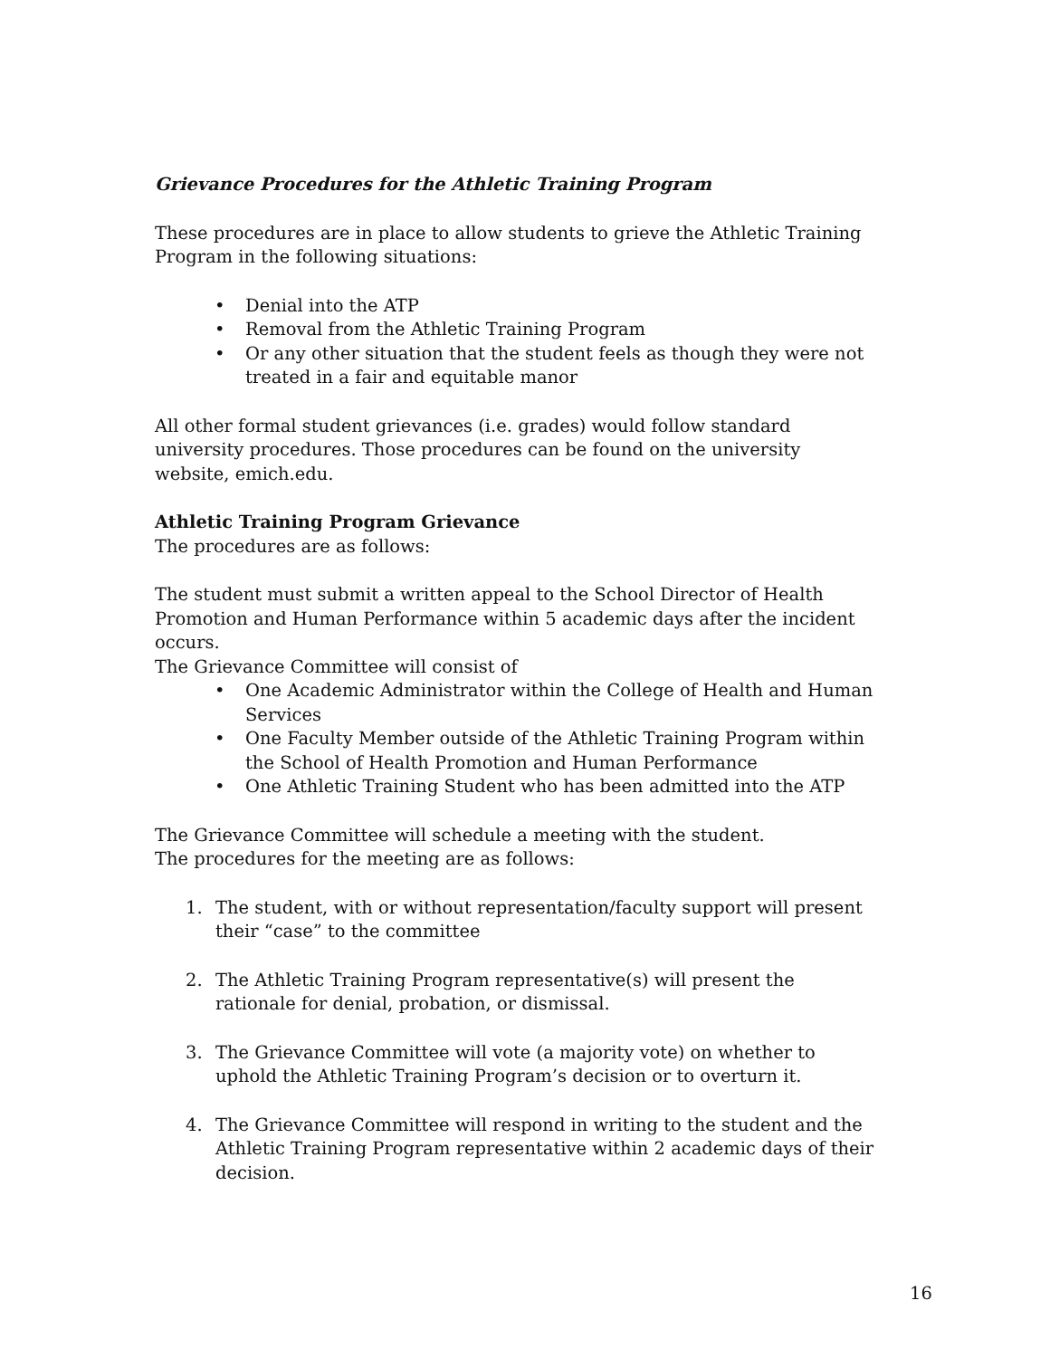Grievance Procedures for the Athletic Training Program
These procedures are in place to allow students to grieve the Athletic Training Program in the following situations:
• Denial into the ATP
• Removal from the Athletic Training Program
• Or any other situation that the student feels as though they were not treated in a fair and equitable manor
All other formal student grievances (i.e. grades) would follow standard university procedures. Those procedures can be found on the university website, emich.edu.
Athletic Training Program Grievance
The procedures are as follows:
The student must submit a written appeal to the School Director of Health Promotion and Human Performance within 5 academic days after the incident occurs.
The Grievance Committee will consist of
• One Academic Administrator within the College of Health and Human Services
• One Faculty Member outside of the Athletic Training Program within the School of Health Promotion and Human Performance
• One Athletic Training Student who has been admitted into the ATP
The Grievance Committee will schedule a meeting with the student.
The procedures for the meeting are as follows:
1. The student, with or without representation/faculty support will present their “case” to the committee
2. The Athletic Training Program representative(s) will present the rationale for denial, probation, or dismissal.
3. The Grievance Committee will vote (a majority vote) on whether to uphold the Athletic Training Program’s decision or to overturn it.
4. The Grievance Committee will respond in writing to the student and the Athletic Training Program representative within 2 academic days of their decision.
16